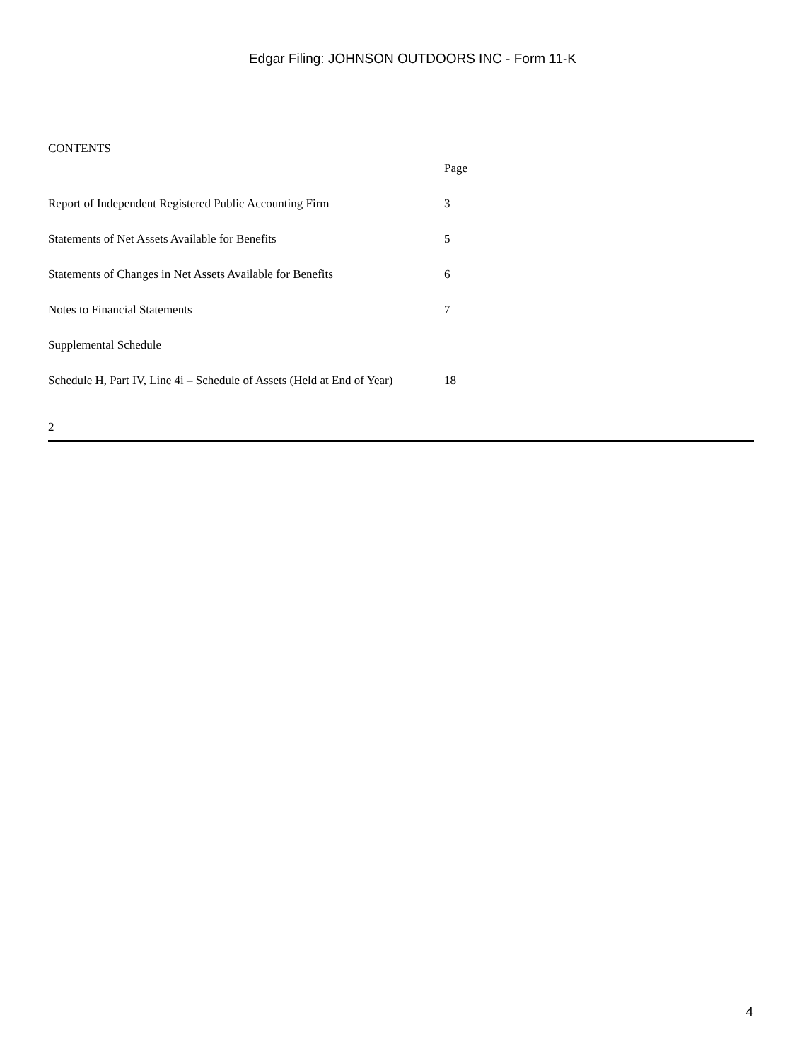Edgar Filing: JOHNSON OUTDOORS INC - Form 11-K
CONTENTS
| | Page |
| Report of Independent Registered Public Accounting Firm | 3 |
| Statements of Net Assets Available for Benefits | 5 |
| Statements of Changes in Net Assets Available for Benefits | 6 |
| Notes to Financial Statements | 7 |
| Supplemental Schedule | |
| Schedule H, Part IV, Line 4i – Schedule of Assets (Held at End of Year) | 18 |
2
4